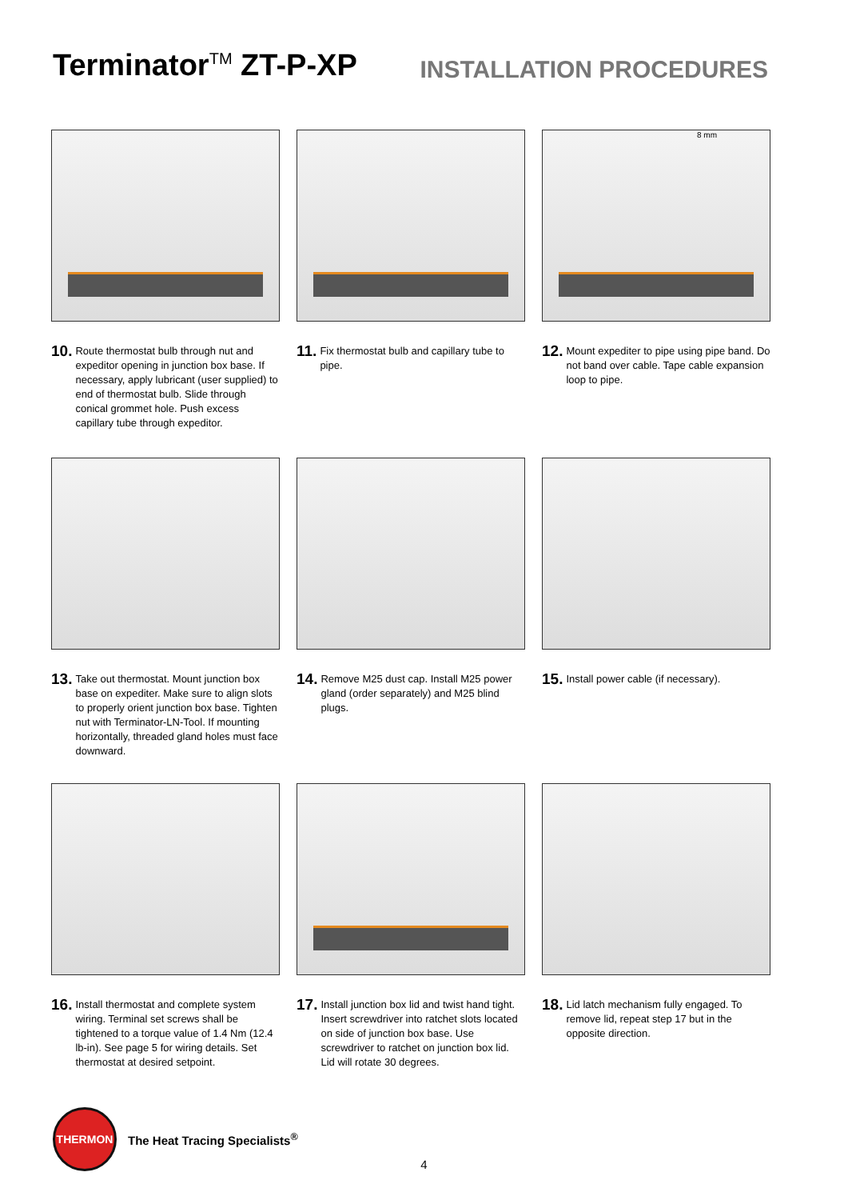Terminator<sup>TM</sup> ZT-P-XP
INSTALLATION PROCEDURES
10. Route thermostat bulb through nut and expeditor opening in junction box base. If necessary, apply lubricant (user supplied) to end of thermostat bulb. Slide through conical grommet hole. Push excess capillary tube through expeditor.
11. Fix thermostat bulb and capillary tube to pipe.
8 mm
12. Mount expediter to pipe using pipe band. Do not band over cable. Tape cable expansion loop to pipe.
13. Take out thermostat. Mount junction box base on expediter. Make sure to align slots to properly orient junction box base. Tighten nut with Terminator-LN-Tool. If mounting horizontally, threaded gland holes must face downward.
14. Remove M25 dust cap. Install M25 power gland (order separately) and M25 blind plugs.
15. Install power cable (if necessary).
16. Install thermostat and complete system wiring. Terminal set screws shall be tightened to a torque value of 1.4 Nm (12.4 lb-in). See page 5 for wiring details. Set thermostat at desired setpoint.
17. Install junction box lid and twist hand tight. Insert screwdriver into ratchet slots located on side of junction box base. Use screwdriver to ratchet on junction box lid. Lid will rotate 30 degrees.
18. Lid latch mechanism fully engaged. To remove lid, repeat step 17 but in the opposite direction.
THERMON
The Heat Tracing Specialists<sup>®</sup>
4